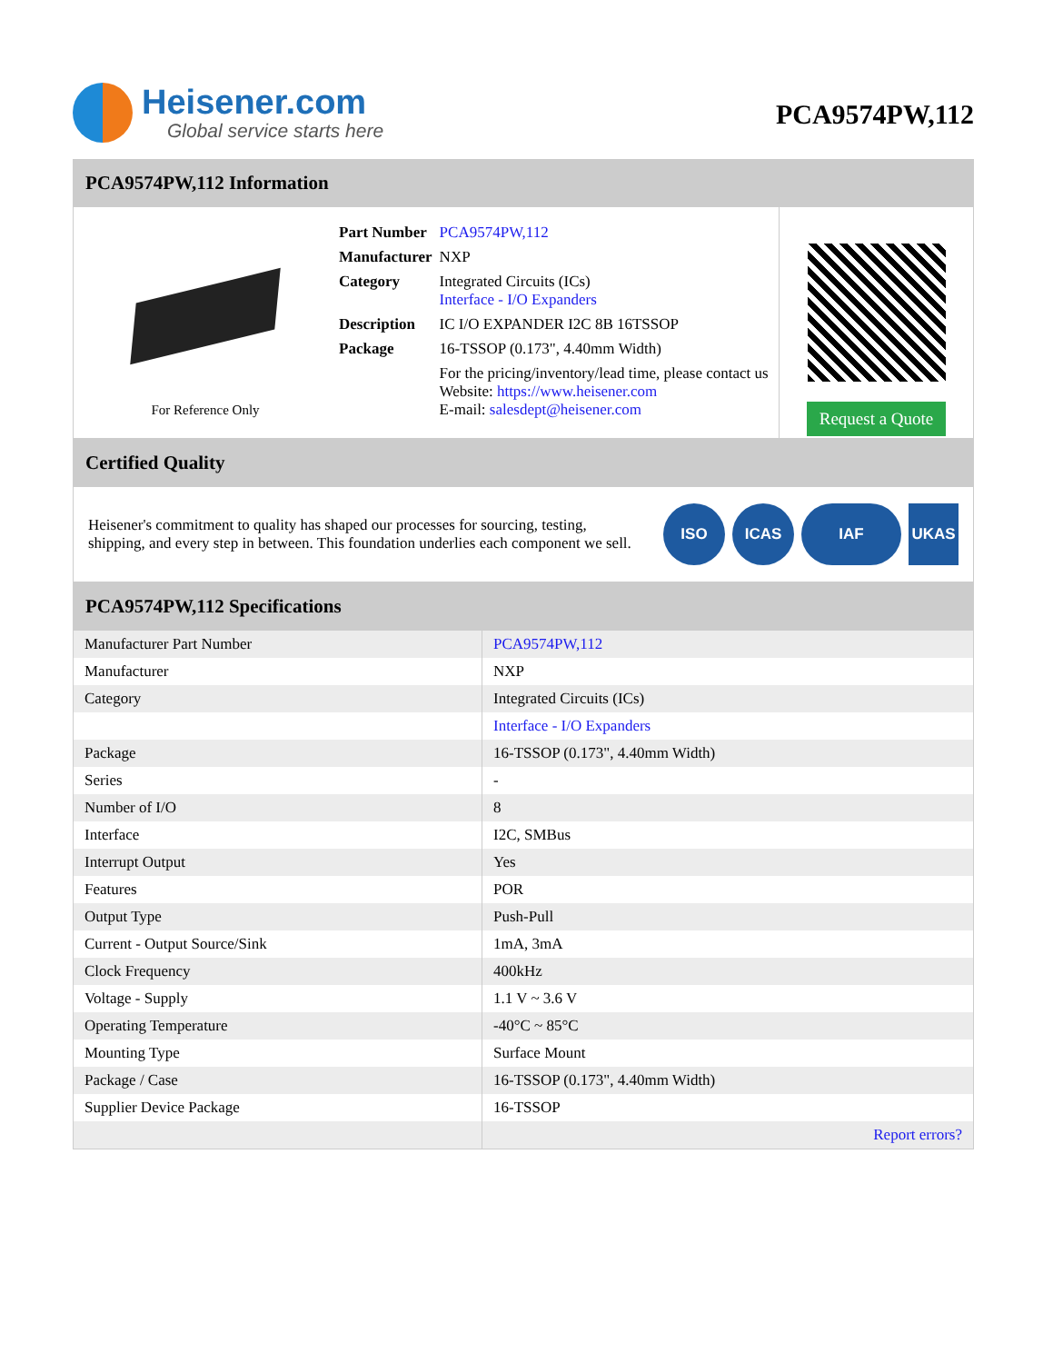Heisener.com
Global service starts here
PCA9574PW,112
PCA9574PW,112 Information
For Reference Only
| Part Number | PCA9574PW,112 |
| Manufacturer | NXP |
| Category | Integrated Circuits (ICs) Interface - I/O Expanders |
| Description | IC I/O EXPANDER I2C 8B 16TSSOP |
| Package | 16-TSSOP (0.173", 4.40mm Width) |
| | For the pricing/inventory/lead time, please contact us Website: https://www.heisener.com E-mail: salesdept@heisener.com |
Request a Quote
Certified Quality
Heisener's commitment to quality has shaped our processes for sourcing, testing, shipping, and every step in between. This foundation underlies each component we sell.
ISO ICAS IAF UKAS
PCA9574PW,112 Specifications
| Manufacturer Part Number | PCA9574PW,112 |
| Manufacturer | NXP |
| Category | Integrated Circuits (ICs) |
| | Interface - I/O Expanders |
| Package | 16-TSSOP (0.173", 4.40mm Width) |
| Series | - |
| Number of I/O | 8 |
| Interface | I2C, SMBus |
| Interrupt Output | Yes |
| Features | POR |
| Output Type | Push-Pull |
| Current - Output Source/Sink | 1mA, 3mA |
| Clock Frequency | 400kHz |
| Voltage - Supply | 1.1 V ~ 3.6 V |
| Operating Temperature | -40°C ~ 85°C |
| Mounting Type | Surface Mount |
| Package / Case | 16-TSSOP (0.173", 4.40mm Width) |
| Supplier Device Package | 16-TSSOP |
| | Report errors? |